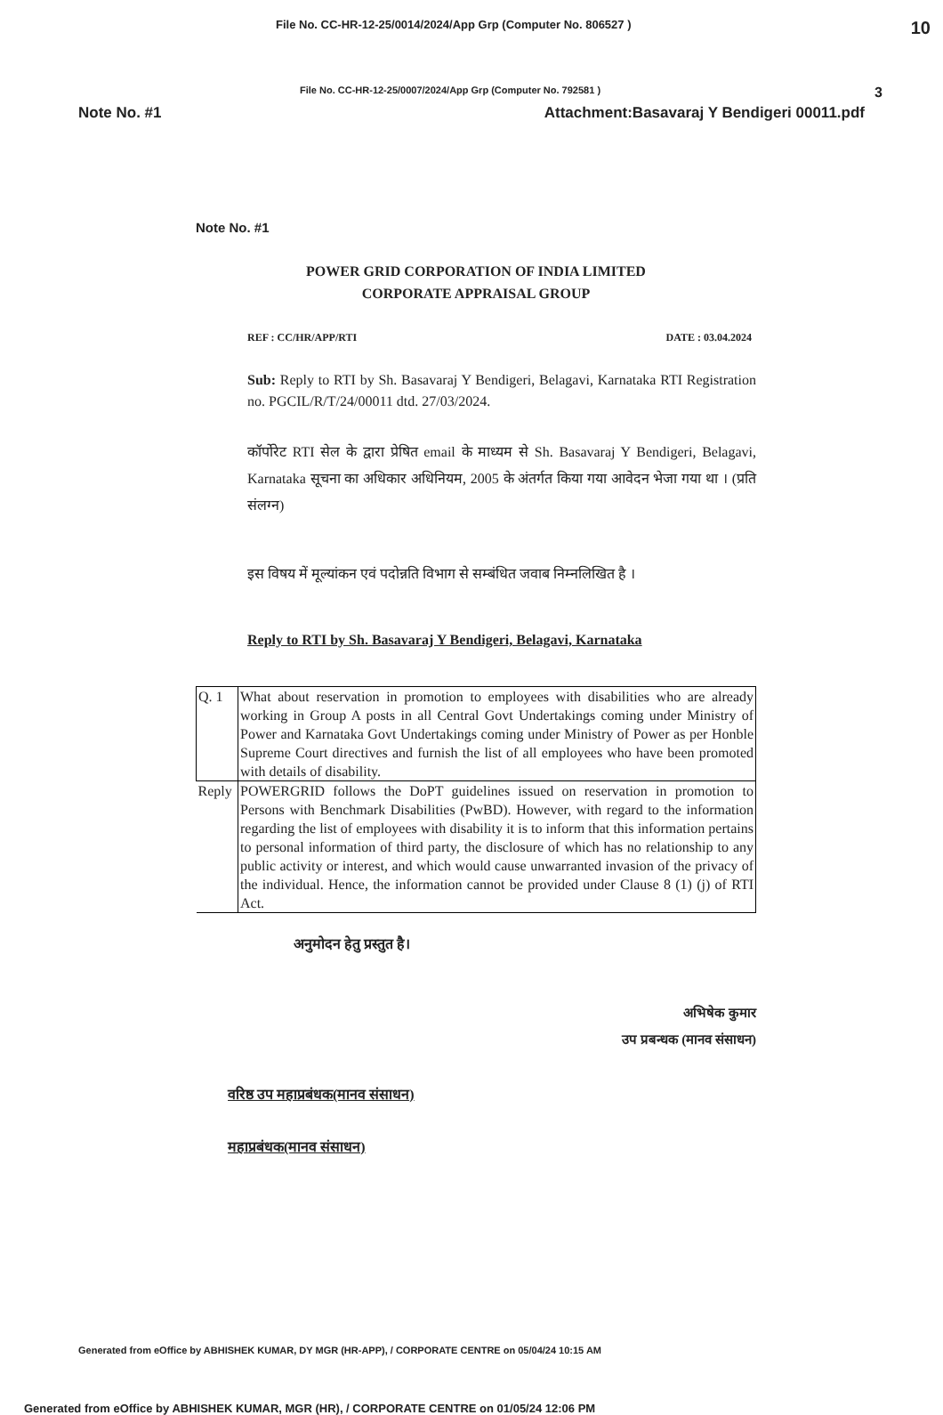File No. CC-HR-12-25/0014/2024/App Grp (Computer No. 806527 ) 10
File No. CC-HR-12-25/0007/2024/App Grp (Computer No. 792581 ) 3
Note No. #1 Attachment:Basavaraj Y Bendigeri 00011.pdf
Note No. #1
POWER GRID CORPORATION OF INDIA LIMITED
CORPORATE APPRAISAL GROUP
REF : CC/HR/APP/RTI DATE : 03.04.2024
Sub: Reply to RTI by Sh. Basavaraj Y Bendigeri, Belagavi, Karnataka RTI Registration no. PGCIL/R/T/24/00011 dtd. 27/03/2024.
कॉर्पोरेट RTI सेल के द्वारा प्रेषित email के माध्यम से Sh. Basavaraj Y Bendigeri, Belagavi, Karnataka सूचना का अधिकार अधिनियम, 2005 के अंतर्गत किया गया आवेदन भेजा गया था । (प्रति संलग्न)
इस विषय में मूल्यांकन एवं पदोन्नति विभाग से सम्बंधित जवाब निम्नलिखित है ।
Reply to RTI by Sh. Basavaraj Y Bendigeri, Belagavi, Karnataka
| Q. 1 | What about reservation in promotion to employees with disabilities who are already working in Group A posts in all Central Govt Undertakings coming under Ministry of Power and Karnataka Govt Undertakings coming under Ministry of Power as per Honble Supreme Court directives and furnish the list of all employees who have been promoted with details of disability. |
| Reply | POWERGRID follows the DoPT guidelines issued on reservation in promotion to Persons with Benchmark Disabilities (PwBD). However, with regard to the information regarding the list of employees with disability it is to inform that this information pertains to personal information of third party, the disclosure of which has no relationship to any public activity or interest, and which would cause unwarranted invasion of the privacy of the individual. Hence, the information cannot be provided under Clause 8 (1) (j) of RTI Act. |
अनुमोदन हेतु प्रस्तुत है।
अभिषेक कुमार
उप प्रबन्धक (मानव संसाधन)
वरिष्ठ उप महाप्रबंधक(मानव संसाधन)
महाप्रबंधक(मानव संसाधन)
Generated from eOffice by ABHISHEK KUMAR, DY MGR (HR-APP), / CORPORATE CENTRE on 05/04/24 10:15 AM
Generated from eOffice by ABHISHEK KUMAR, MGR (HR), / CORPORATE CENTRE on 01/05/24 12:06 PM